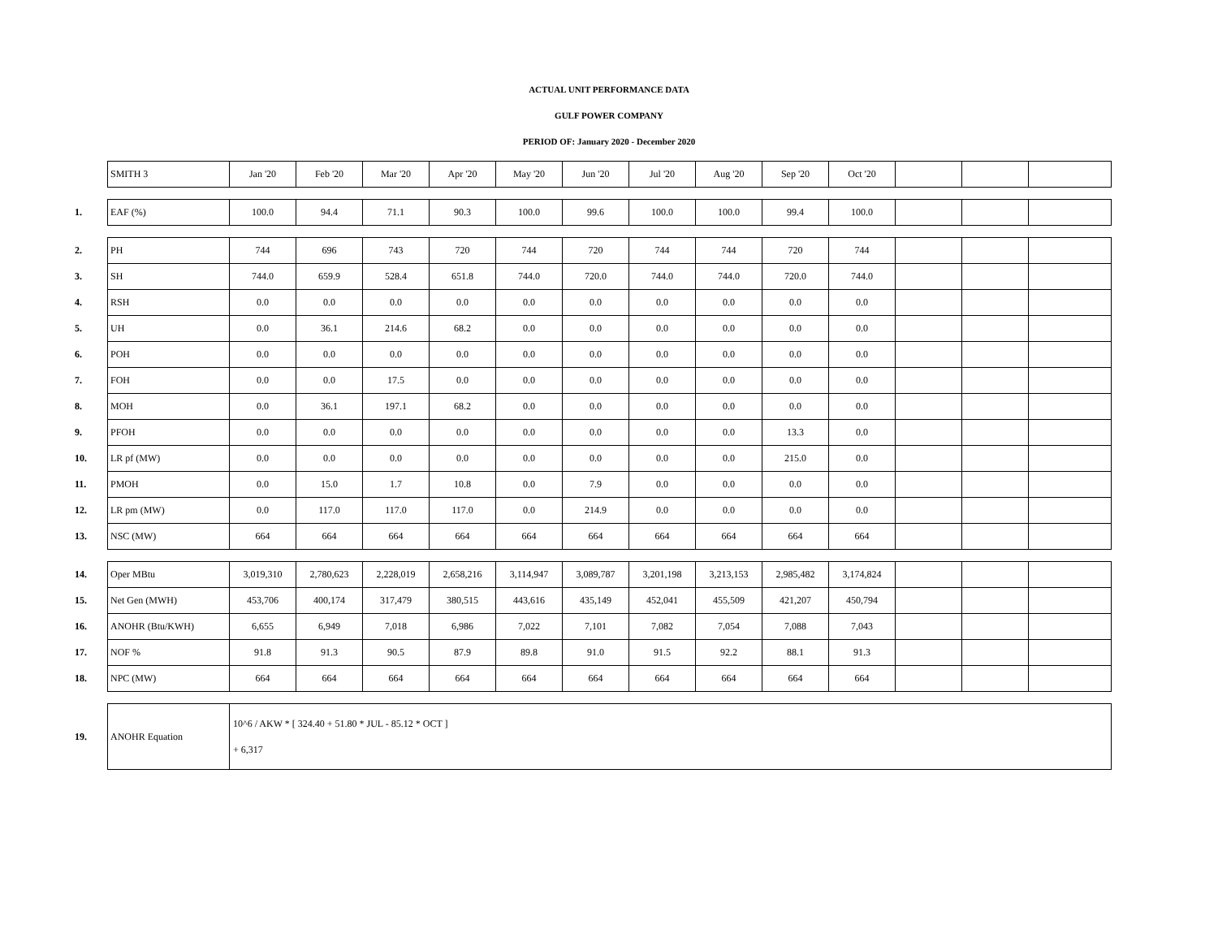ACTUAL UNIT PERFORMANCE DATA
GULF POWER COMPANY
PERIOD OF: January 2020 - December 2020
| | SMITH 3 | Jan '20 | Feb '20 | Mar '20 | Apr '20 | May '20 | Jun '20 | Jul '20 | Aug '20 | Sep '20 | Oct '20 | | | |
| 1. | EAF (%) | 100.0 | 94.4 | 71.1 | 90.3 | 100.0 | 99.6 | 100.0 | 100.0 | 99.4 | 100.0 | | | |
| 2. | PH | 744 | 696 | 743 | 720 | 744 | 720 | 744 | 744 | 720 | 744 | | | |
| 3. | SH | 744.0 | 659.9 | 528.4 | 651.8 | 744.0 | 720.0 | 744.0 | 744.0 | 720.0 | 744.0 | | | |
| 4. | RSH | 0.0 | 0.0 | 0.0 | 0.0 | 0.0 | 0.0 | 0.0 | 0.0 | 0.0 | 0.0 | | | |
| 5. | UH | 0.0 | 36.1 | 214.6 | 68.2 | 0.0 | 0.0 | 0.0 | 0.0 | 0.0 | 0.0 | | | |
| 6. | POH | 0.0 | 0.0 | 0.0 | 0.0 | 0.0 | 0.0 | 0.0 | 0.0 | 0.0 | 0.0 | | | |
| 7. | FOH | 0.0 | 0.0 | 17.5 | 0.0 | 0.0 | 0.0 | 0.0 | 0.0 | 0.0 | 0.0 | | | |
| 8. | MOH | 0.0 | 36.1 | 197.1 | 68.2 | 0.0 | 0.0 | 0.0 | 0.0 | 0.0 | 0.0 | | | |
| 9. | PFOH | 0.0 | 0.0 | 0.0 | 0.0 | 0.0 | 0.0 | 0.0 | 0.0 | 13.3 | 0.0 | | | |
| 10. | LR pf (MW) | 0.0 | 0.0 | 0.0 | 0.0 | 0.0 | 0.0 | 0.0 | 0.0 | 215.0 | 0.0 | | | |
| 11. | PMOH | 0.0 | 15.0 | 1.7 | 10.8 | 0.0 | 7.9 | 0.0 | 0.0 | 0.0 | 0.0 | | | |
| 12. | LR pm (MW) | 0.0 | 117.0 | 117.0 | 117.0 | 0.0 | 214.9 | 0.0 | 0.0 | 0.0 | 0.0 | | | |
| 13. | NSC (MW) | 664 | 664 | 664 | 664 | 664 | 664 | 664 | 664 | 664 | 664 | | | |
| 14. | Oper MBtu | 3,019,310 | 2,780,623 | 2,228,019 | 2,658,216 | 3,114,947 | 3,089,787 | 3,201,198 | 3,213,153 | 2,985,482 | 3,174,824 | | | |
| 15. | Net Gen (MWH) | 453,706 | 400,174 | 317,479 | 380,515 | 443,616 | 435,149 | 452,041 | 455,509 | 421,207 | 450,794 | | | |
| 16. | ANOHR (Btu/KWH) | 6,655 | 6,949 | 7,018 | 6,986 | 7,022 | 7,101 | 7,082 | 7,054 | 7,088 | 7,043 | | | |
| 17. | NOF % | 91.8 | 91.3 | 90.5 | 87.9 | 89.8 | 91.0 | 91.5 | 92.2 | 88.1 | 91.3 | | | |
| 18. | NPC (MW) | 664 | 664 | 664 | 664 | 664 | 664 | 664 | 664 | 664 | 664 | | | |
| 19. | ANOHR Equation | 10^6 / AKW * [ 324.40 + 51.80 * JUL - 85.12 * OCT ] + 6,317 | | | | | | | | | | | | |